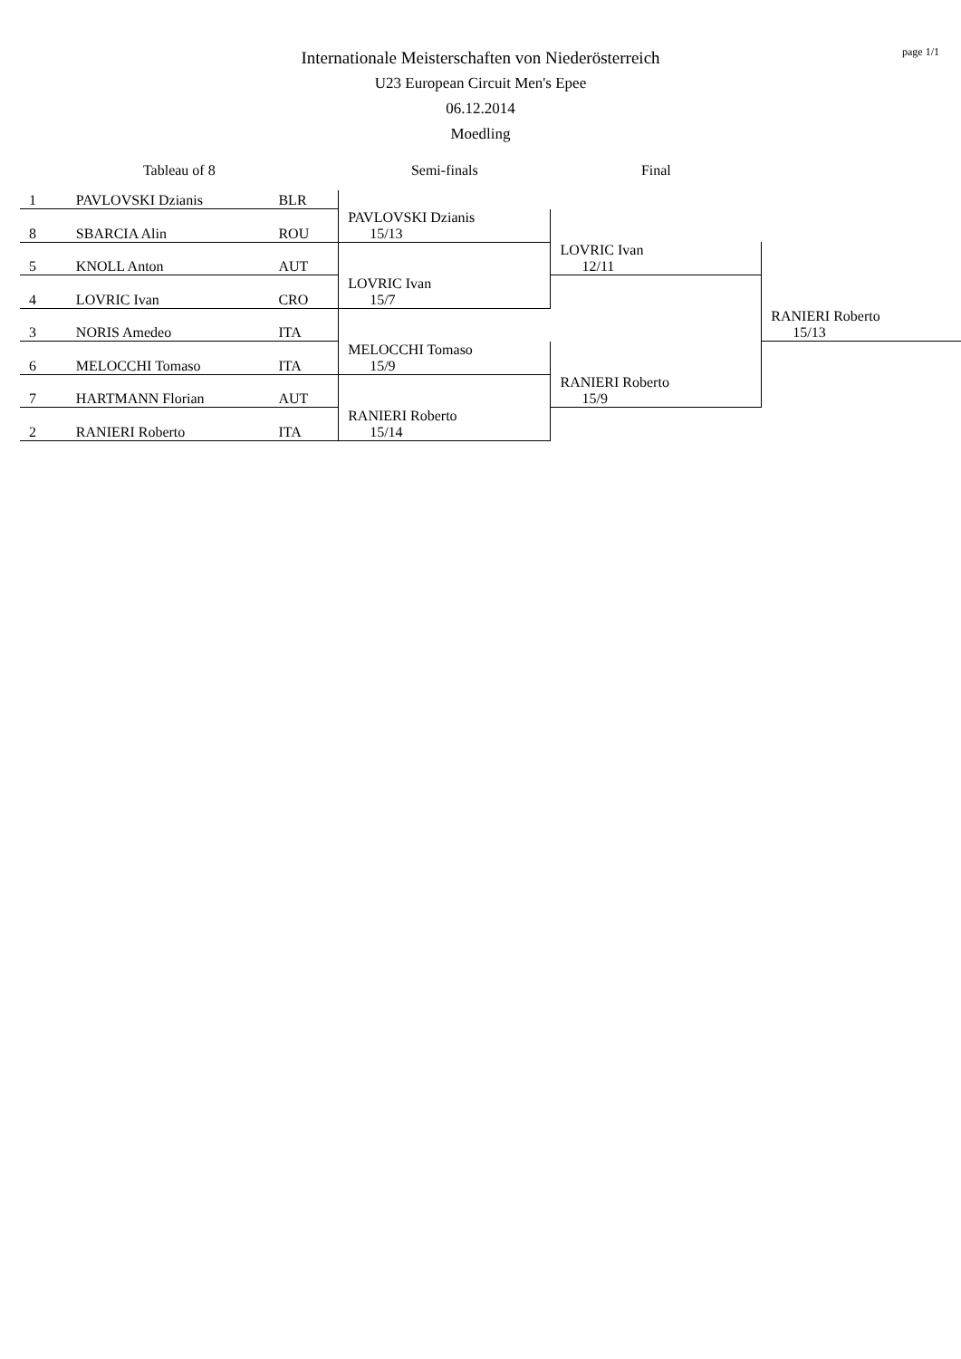page 1/1
Internationale Meisterschaften von Niederösterreich
U23 European Circuit Men's Epee
06.12.2014
Moedling
| Tableau of 8 | | | Semi-finals | Final | |
| --- | --- | --- | --- | --- | --- |
| 1 | PAVLOVSKI Dzianis | BLR | | | |
| 8 | SBARCIA Alin | ROU | PAVLOVSKI Dzianis 15/13 | | |
| 5 | KNOLL Anton | AUT | | LOVRIC Ivan 12/11 | |
| 4 | LOVRIC Ivan | CRO | LOVRIC Ivan 15/7 | | |
| 3 | NORIS Amedeo | ITA | | | RANIERI Roberto 15/13 |
| 6 | MELOCCHI Tomaso | ITA | MELOCCHI Tomaso 15/9 | | |
| 7 | HARTMANN Florian | AUT | | RANIERI Roberto 15/9 | |
| 2 | RANIERI Roberto | ITA | RANIERI Roberto 15/14 | | |